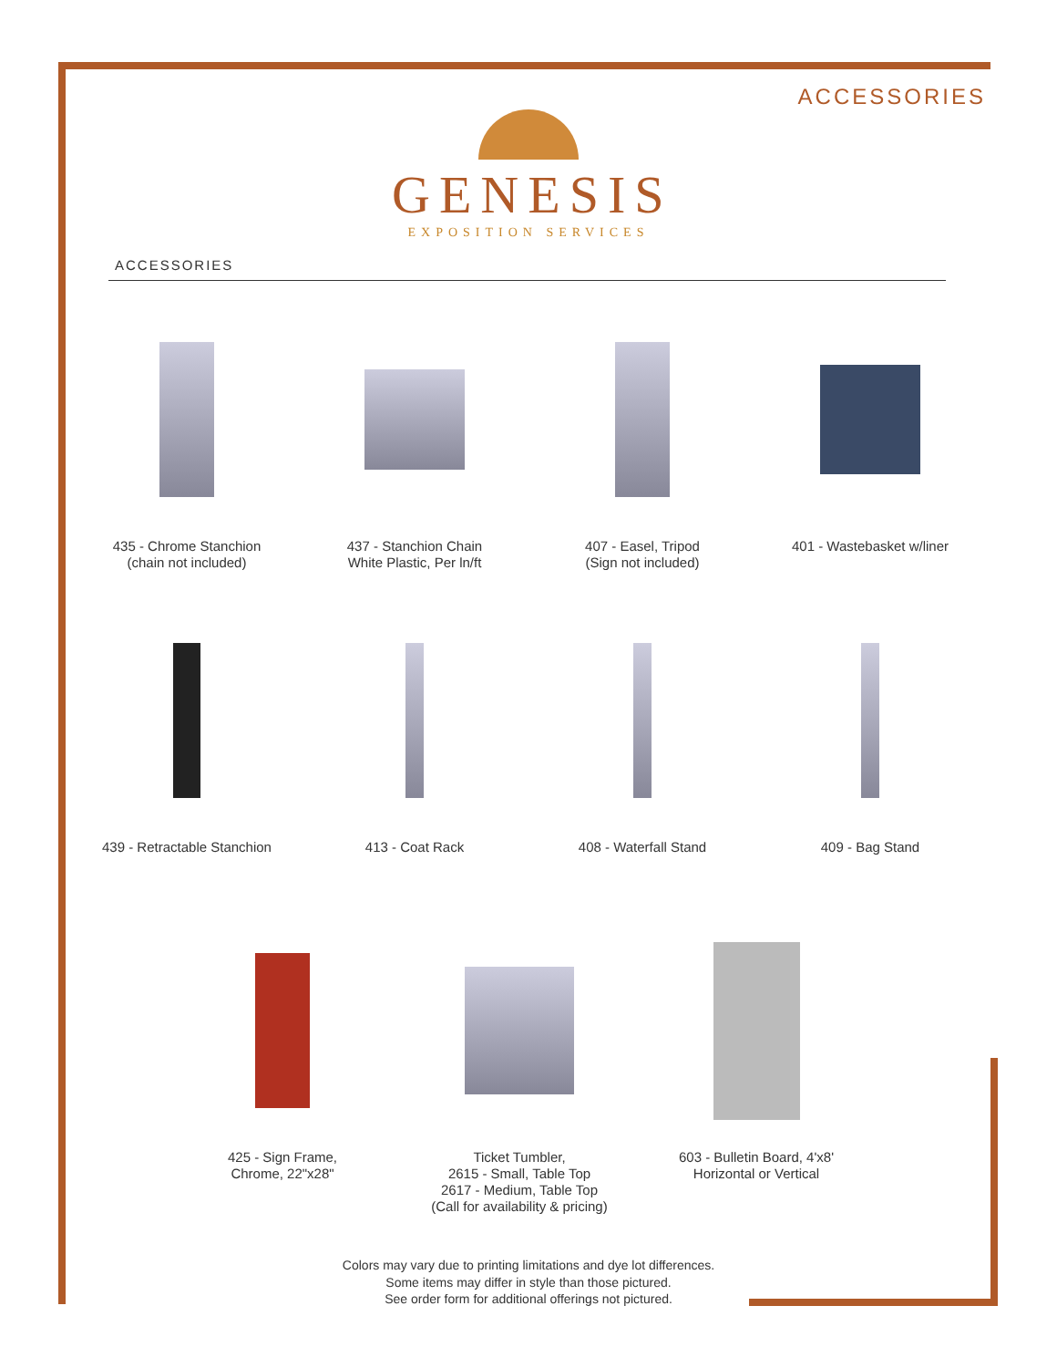ACCESSORIES
GENESIS
EXPOSITION SERVICES
ACCESSORIES
435 - Chrome Stanchion
(chain not included)
437 - Stanchion Chain
White Plastic, Per ln/ft
407 - Easel, Tripod
(Sign not included)
401 - Wastebasket w/liner
439 - Retractable Stanchion 413 - Coat Rack 408 - Waterfall Stand 409 - Bag Stand
425 - Sign Frame,
Chrome, 22"x28"
Ticket Tumbler,
2615 - Small, Table Top
2617 - Medium, Table Top
(Call for availability & pricing)
603 - Bulletin Board, 4'x8'
Horizontal or Vertical
Colors may vary due to printing limitations and dye lot differences.
Some items may differ in style than those pictured.
See order form for additional offerings not pictured.